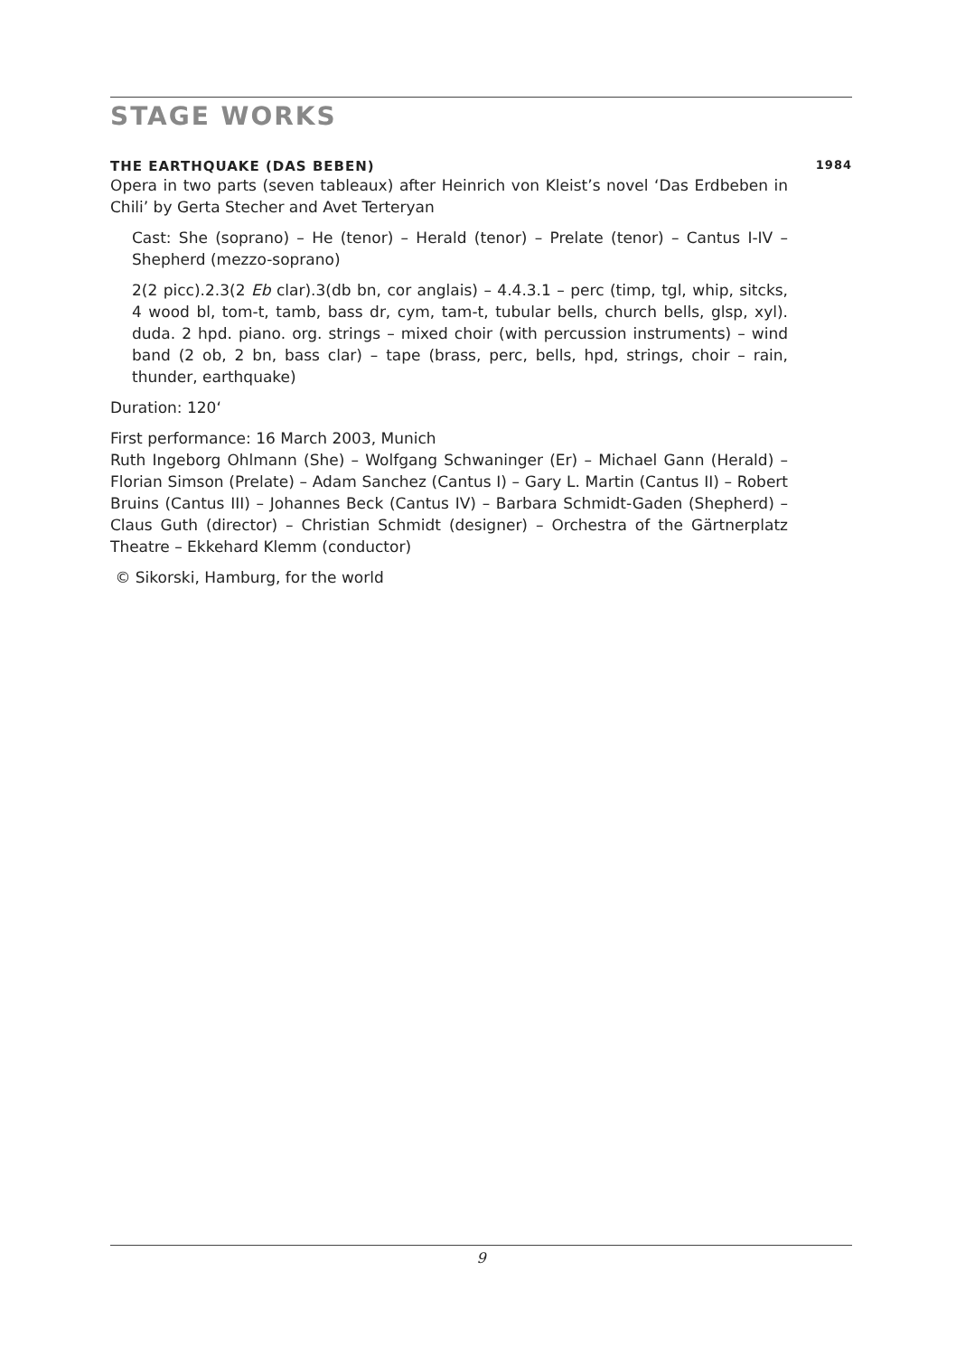STAGE WORKS
THE EARTHQUAKE (DAS BEBEN) 1984
Opera in two parts (seven tableaux) after Heinrich von Kleist’s novel ‘Das Erdbeben in Chili’ by Gerta Stecher and Avet Terteryan
Cast: She (soprano) – He (tenor) – Herald (tenor) – Prelate (tenor) – Cantus I-IV – Shepherd (mezzo-soprano)
2(2 picc).2.3(2 Eb clar).3(db bn, cor anglais) – 4.4.3.1 – perc (timp, tgl, whip, sitcks, 4 wood bl, tom-t, tamb, bass dr, cym, tam-t, tubular bells, church bells, glsp, xyl). duda. 2 hpd. piano. org. strings – mixed choir (with percussion instruments) – wind band (2 ob, 2 bn, bass clar) – tape (brass, perc, bells, hpd, strings, choir – rain, thunder, earthquake)
Duration: 120‘
First performance: 16 March 2003, Munich
Ruth Ingeborg Ohlmann (She) – Wolfgang Schwaninger (Er) – Michael Gann (Herald) – Florian Simson (Prelate) – Adam Sanchez (Cantus I) – Gary L. Martin (Cantus II) – Robert Bruins (Cantus III) – Johannes Beck (Cantus IV) – Barbara Schmidt-Gaden (Shepherd) – Claus Guth (director) – Christian Schmidt (designer) – Orchestra of the Gärtnerplatz Theatre – Ekkehard Klemm (conductor)
© Sikorski, Hamburg, for the world
9